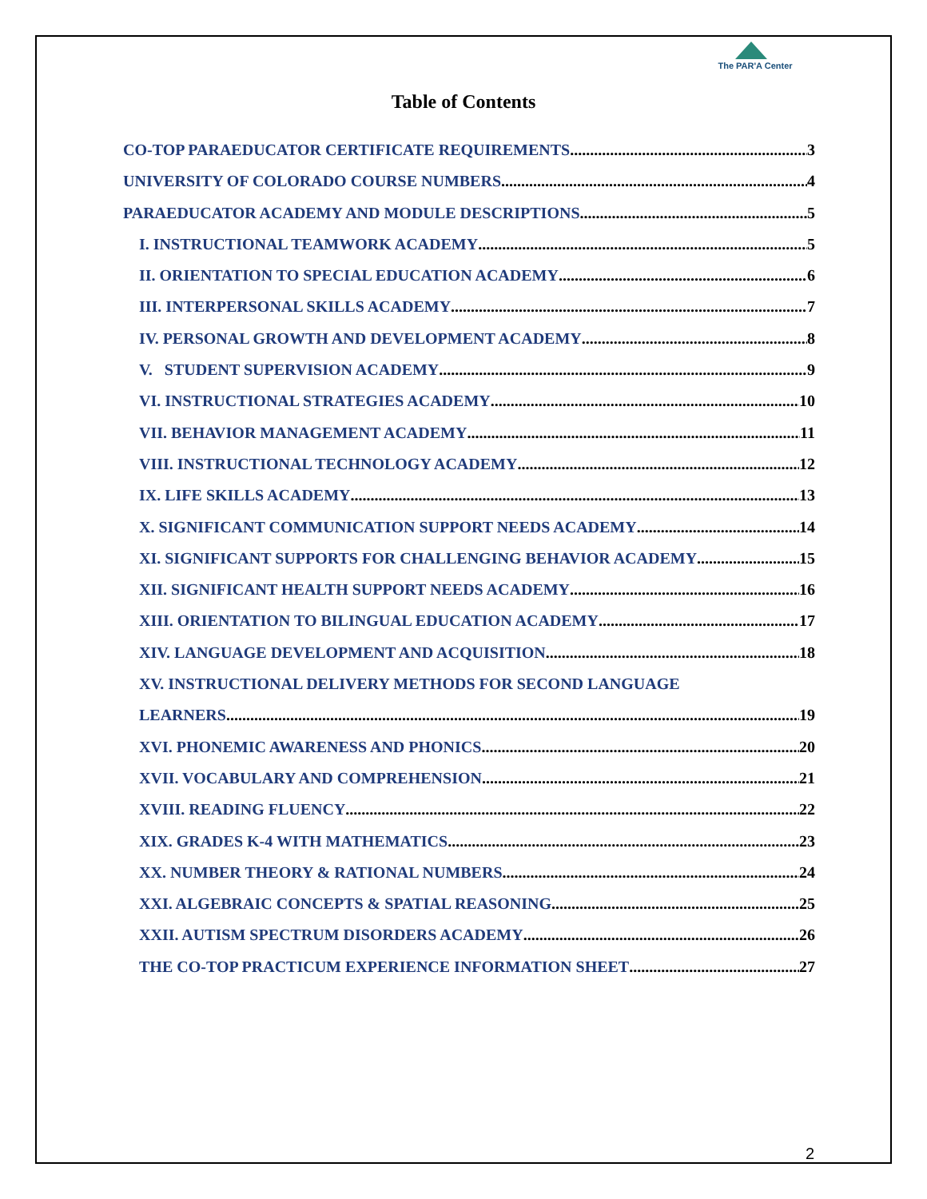The PAR'A Center
Table of Contents
CO-TOP PARAEDUCATOR CERTIFICATE REQUIREMENTS 3
UNIVERSITY OF COLORADO COURSE NUMBERS 4
PARAEDUCATOR ACADEMY AND MODULE DESCRIPTIONS 5
I. INSTRUCTIONAL TEAMWORK ACADEMY 5
II. ORIENTATION TO SPECIAL EDUCATION ACADEMY 6
III. INTERPERSONAL SKILLS ACADEMY 7
IV. PERSONAL GROWTH AND DEVELOPMENT ACADEMY 8
V. STUDENT SUPERVISION ACADEMY 9
VI. INSTRUCTIONAL STRATEGIES ACADEMY 10
VII. BEHAVIOR MANAGEMENT ACADEMY 11
VIII. INSTRUCTIONAL TECHNOLOGY ACADEMY 12
IX. LIFE SKILLS ACADEMY 13
X. SIGNIFICANT COMMUNICATION SUPPORT NEEDS ACADEMY 14
XI. SIGNIFICANT SUPPORTS FOR CHALLENGING BEHAVIOR ACADEMY 15
XII. SIGNIFICANT HEALTH SUPPORT NEEDS ACADEMY 16
XIII. ORIENTATION TO BILINGUAL EDUCATION ACADEMY 17
XIV. LANGUAGE DEVELOPMENT AND ACQUISITION 18
XV. INSTRUCTIONAL DELIVERY METHODS FOR SECOND LANGUAGE
LEARNERS 19
XVI. PHONEMIC AWARENESS AND PHONICS 20
XVII. VOCABULARY AND COMPREHENSION 21
XVIII. READING FLUENCY 22
XIX. GRADES K-4 WITH MATHEMATICS 23
XX. NUMBER THEORY & RATIONAL NUMBERS 24
XXI. ALGEBRAIC CONCEPTS & SPATIAL REASONING 25
XXII. AUTISM SPECTRUM DISORDERS ACADEMY 26
THE CO-TOP PRACTICUM EXPERIENCE INFORMATION SHEET 27
2